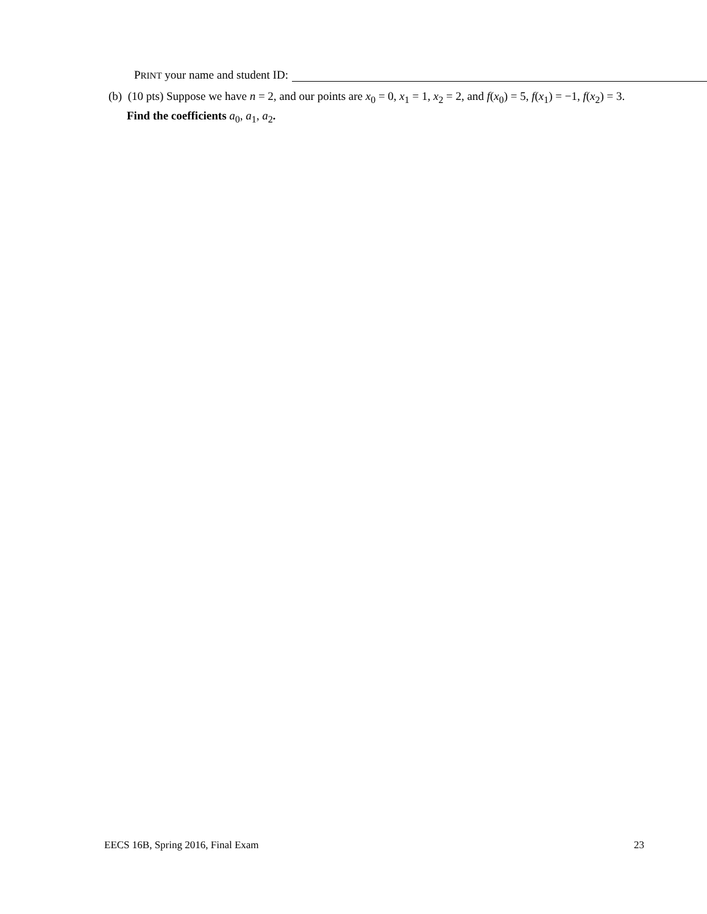PRINT your name and student ID:
(b) (10 pts) Suppose we have n = 2, and our points are x<sub>0</sub> = 0, x<sub>1</sub> = 1, x<sub>2</sub> = 2, and f(x<sub>0</sub>) = 5, f(x<sub>1</sub>) = −1, f(x<sub>2</sub>) = 3. Find the coefficients a<sub>0</sub>, a<sub>1</sub>, a<sub>2</sub>.
EECS 16B, Spring 2016, Final Exam 23